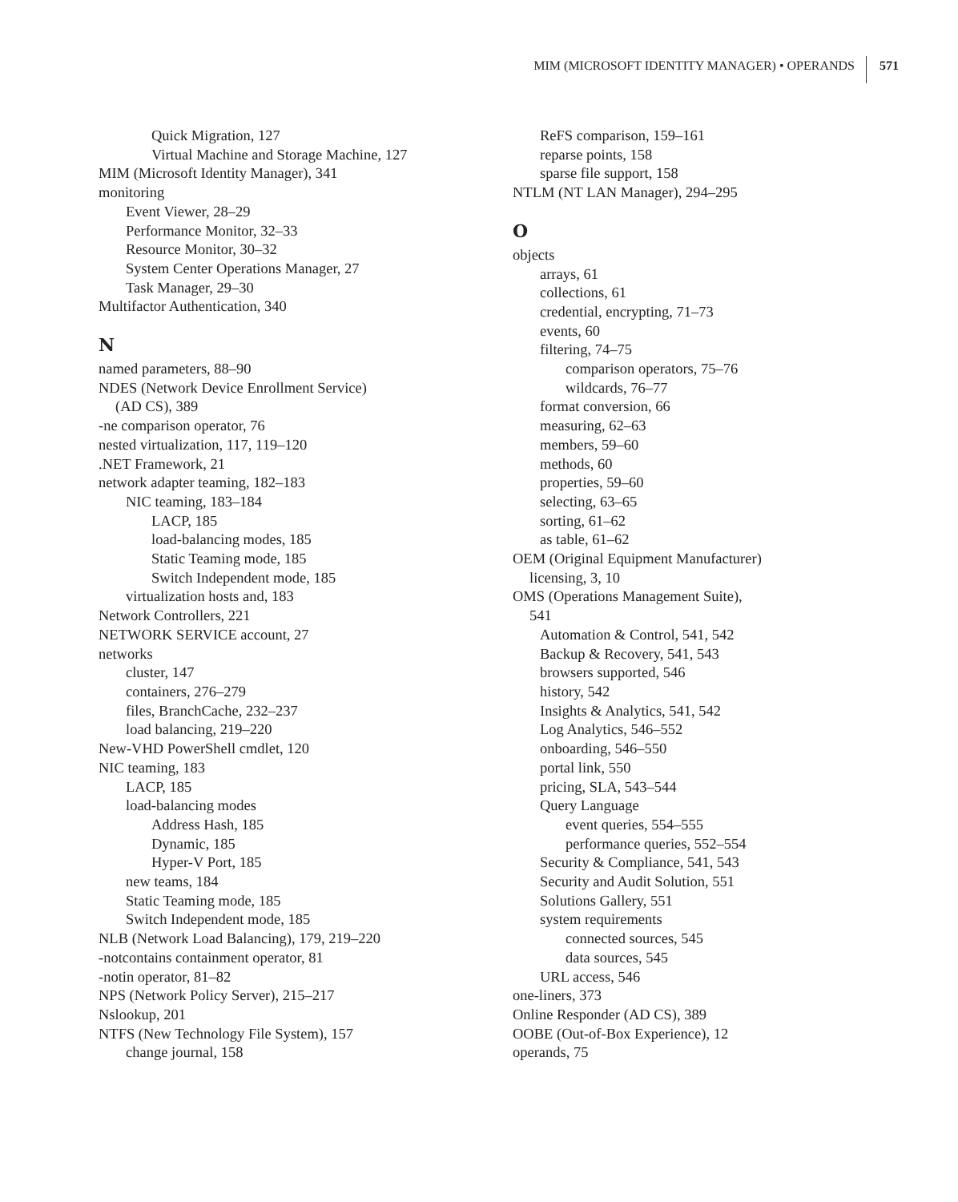MIM (MICROSOFT IDENTITY MANAGER) • OPERANDS 571
Quick Migration, 127
Virtual Machine and Storage Machine, 127
MIM (Microsoft Identity Manager), 341
monitoring
Event Viewer, 28–29
Performance Monitor, 32–33
Resource Monitor, 30–32
System Center Operations Manager, 27
Task Manager, 29–30
Multifactor Authentication, 340
N
named parameters, 88–90
NDES (Network Device Enrollment Service)
(AD CS), 389
-ne comparison operator, 76
nested virtualization, 117, 119–120
.NET Framework, 21
network adapter teaming, 182–183
NIC teaming, 183–184
LACP, 185
load-balancing modes, 185
Static Teaming mode, 185
Switch Independent mode, 185
virtualization hosts and, 183
Network Controllers, 221
NETWORK SERVICE account, 27
networks
cluster, 147
containers, 276–279
files, BranchCache, 232–237
load balancing, 219–220
New-VHD PowerShell cmdlet, 120
NIC teaming, 183
LACP, 185
load-balancing modes
Address Hash, 185
Dynamic, 185
Hyper-V Port, 185
new teams, 184
Static Teaming mode, 185
Switch Independent mode, 185
NLB (Network Load Balancing), 179, 219–220
-notcontains containment operator, 81
-notin operator, 81–82
NPS (Network Policy Server), 215–217
Nslookup, 201
NTFS (New Technology File System), 157
change journal, 158
ReFS comparison, 159–161
reparse points, 158
sparse file support, 158
NTLM (NT LAN Manager), 294–295
O
objects
arrays, 61
collections, 61
credential, encrypting, 71–73
events, 60
filtering, 74–75
comparison operators, 75–76
wildcards, 76–77
format conversion, 66
measuring, 62–63
members, 59–60
methods, 60
properties, 59–60
selecting, 63–65
sorting, 61–62
as table, 61–62
OEM (Original Equipment Manufacturer)
licensing, 3, 10
OMS (Operations Management Suite),
541
Automation & Control, 541, 542
Backup & Recovery, 541, 543
browsers supported, 546
history, 542
Insights & Analytics, 541, 542
Log Analytics, 546–552
onboarding, 546–550
portal link, 550
pricing, SLA, 543–544
Query Language
event queries, 554–555
performance queries, 552–554
Security & Compliance, 541, 543
Security and Audit Solution, 551
Solutions Gallery, 551
system requirements
connected sources, 545
data sources, 545
URL access, 546
one-liners, 373
Online Responder (AD CS), 389
OOBE (Out-of-Box Experience), 12
operands, 75